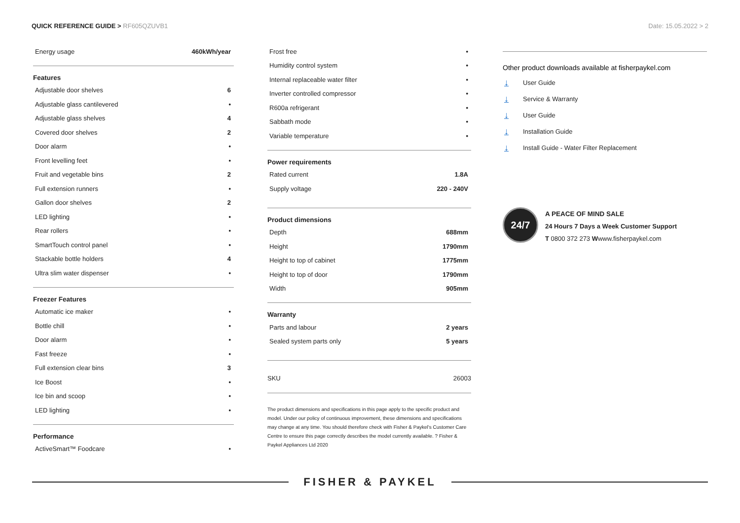QUICK REFERENCE GUIDE > RF605QZUVB1
Date: 15.05.2022 > 2
| Energy usage | 460kWh/year |
Features
| Adjustable door shelves | 6 |
| Adjustable glass cantilevered | • |
| Adjustable glass shelves | 4 |
| Covered door shelves | 2 |
| Door alarm | • |
| Front levelling feet | • |
| Fruit and vegetable bins | 2 |
| Full extension runners | • |
| Gallon door shelves | 2 |
| LED lighting | • |
| Rear rollers | • |
| SmartTouch control panel | • |
| Stackable bottle holders | 4 |
| Ultra slim water dispenser | • |
Freezer Features
| Automatic ice maker | • |
| Bottle chill | • |
| Door alarm | • |
| Fast freeze | • |
| Full extension clear bins | 3 |
| Ice Boost | • |
| Ice bin and scoop | • |
| LED lighting | • |
Performance
| ActiveSmart™ Foodcare | • |
| Frost free | • |
| Humidity control system | • |
| Internal replaceable water filter | • |
| Inverter controlled compressor | • |
| R600a refrigerant | • |
| Sabbath mode | • |
| Variable temperature | • |
Power requirements
| Rated current | 1.8A |
| Supply voltage | 220 - 240V |
Product dimensions
| Depth | 688mm |
| Height | 1790mm |
| Height to top of cabinet | 1775mm |
| Height to top of door | 1790mm |
| Width | 905mm |
Warranty
| Parts and labour | 2 years |
| Sealed system parts only | 5 years |
SKU 26003
The product dimensions and specifications in this page apply to the specific product and model. Under our policy of continuous improvement, these dimensions and specifications may change at any time. You should therefore check with Fisher & Paykel's Customer Care Centre to ensure this page correctly describes the model currently available. ? Fisher & Paykel Appliances Ltd 2020
Other product downloads available at fisherpaykel.com
↓ User Guide
↓ Service & Warranty
↓ User Guide
↓ Installation Guide
↓ Install Guide - Water Filter Replacement
24/7
A PEACE OF MIND SALE
24 Hours 7 Days a Week Customer Support
T 0800 372 273 Wwww.fisherpaykel.com
FISHER & PAYKEL